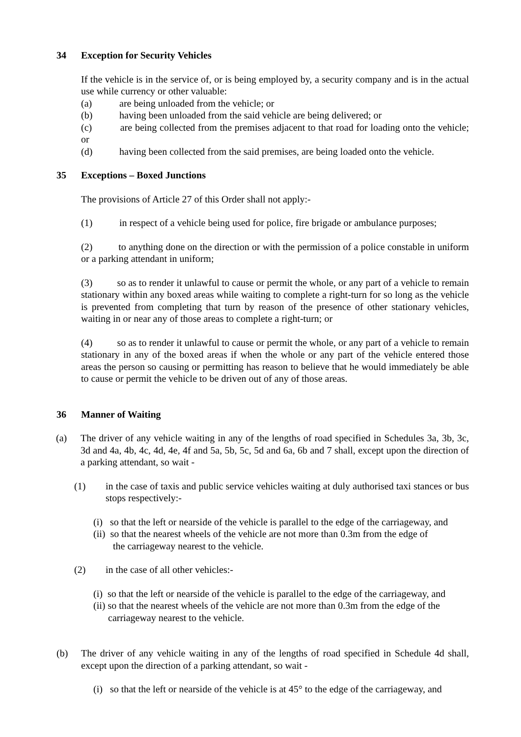34 Exception for Security Vehicles
If the vehicle is in the service of, or is being employed by, a security company and is in the actual use while currency or other valuable:
(a) are being unloaded from the vehicle; or
(b) having been unloaded from the said vehicle are being delivered; or
(c) are being collected from the premises adjacent to that road for loading onto the vehicle; or
(d) having been collected from the said premises, are being loaded onto the vehicle.
35 Exceptions – Boxed Junctions
The provisions of Article 27 of this Order shall not apply:-
(1) in respect of a vehicle being used for police, fire brigade or ambulance purposes;
(2) to anything done on the direction or with the permission of a police constable in uniform or a parking attendant in uniform;
(3) so as to render it unlawful to cause or permit the whole, or any part of a vehicle to remain stationary within any boxed areas while waiting to complete a right-turn for so long as the vehicle is prevented from completing that turn by reason of the presence of other stationary vehicles, waiting in or near any of those areas to complete a right-turn; or
(4) so as to render it unlawful to cause or permit the whole, or any part of a vehicle to remain stationary in any of the boxed areas if when the whole or any part of the vehicle entered those areas the person so causing or permitting has reason to believe that he would immediately be able to cause or permit the vehicle to be driven out of any of those areas.
36 Manner of Waiting
(a) The driver of any vehicle waiting in any of the lengths of road specified in Schedules 3a, 3b, 3c, 3d and 4a, 4b, 4c, 4d, 4e, 4f and 5a, 5b, 5c, 5d and 6a, 6b and 7 shall, except upon the direction of a parking attendant, so wait -
(1) in the case of taxis and public service vehicles waiting at duly authorised taxi stances or bus stops respectively:-
(i) so that the left or nearside of the vehicle is parallel to the edge of the carriageway, and
(ii) so that the nearest wheels of the vehicle are not more than 0.3m from the edge of
the carriageway nearest to the vehicle.
(2) in the case of all other vehicles:-
(i) so that the left or nearside of the vehicle is parallel to the edge of the carriageway, and
(ii) so that the nearest wheels of the vehicle are not more than 0.3m from the edge of the
carriageway nearest to the vehicle.
(b) The driver of any vehicle waiting in any of the lengths of road specified in Schedule 4d shall, except upon the direction of a parking attendant, so wait -
(i) so that the left or nearside of the vehicle is at 45° to the edge of the carriageway, and